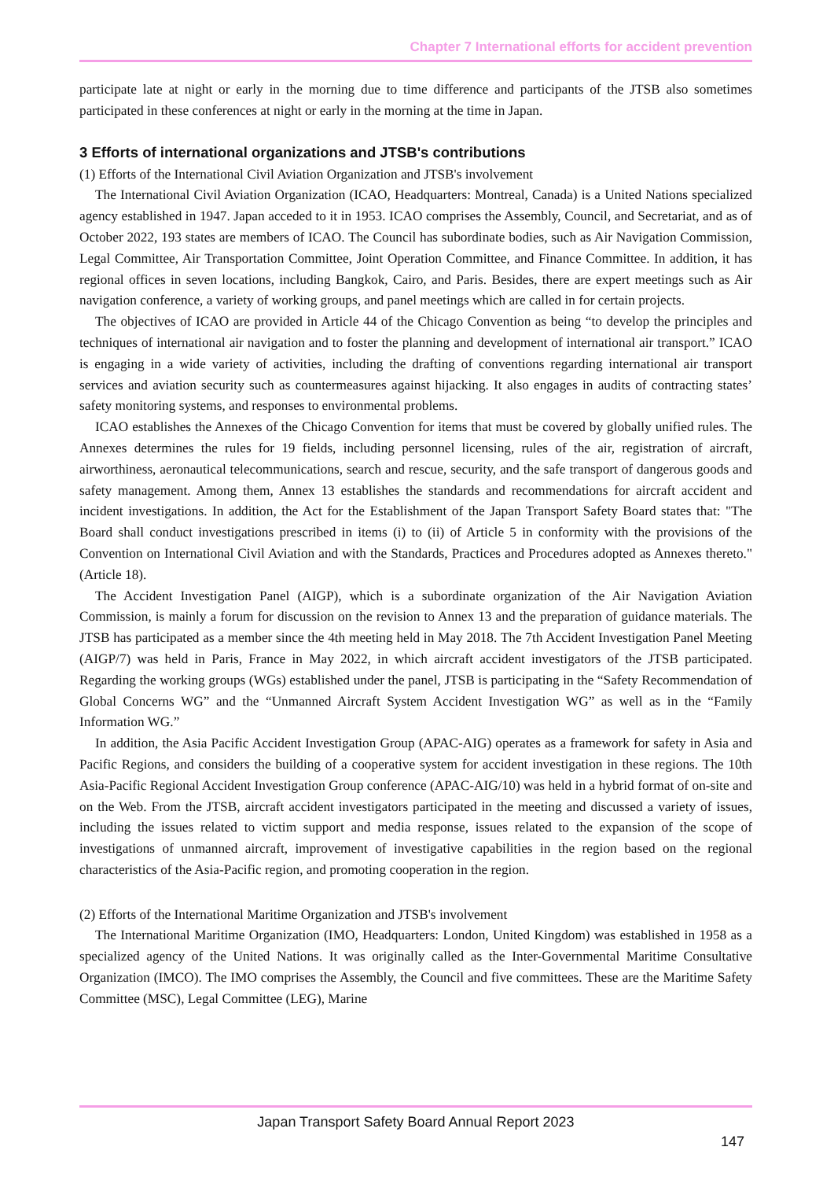Chapter 7 International efforts for accident prevention
participate late at night or early in the morning due to time difference and participants of the JTSB also sometimes participated in these conferences at night or early in the morning at the time in Japan.
3 Efforts of international organizations and JTSB's contributions
(1) Efforts of the International Civil Aviation Organization and JTSB's involvement
The International Civil Aviation Organization (ICAO, Headquarters: Montreal, Canada) is a United Nations specialized agency established in 1947. Japan acceded to it in 1953. ICAO comprises the Assembly, Council, and Secretariat, and as of October 2022, 193 states are members of ICAO. The Council has subordinate bodies, such as Air Navigation Commission, Legal Committee, Air Transportation Committee, Joint Operation Committee, and Finance Committee. In addition, it has regional offices in seven locations, including Bangkok, Cairo, and Paris. Besides, there are expert meetings such as Air navigation conference, a variety of working groups, and panel meetings which are called in for certain projects.
The objectives of ICAO are provided in Article 44 of the Chicago Convention as being “to develop the principles and techniques of international air navigation and to foster the planning and development of international air transport.” ICAO is engaging in a wide variety of activities, including the drafting of conventions regarding international air transport services and aviation security such as countermeasures against hijacking. It also engages in audits of contracting states’ safety monitoring systems, and responses to environmental problems.
ICAO establishes the Annexes of the Chicago Convention for items that must be covered by globally unified rules. The Annexes determines the rules for 19 fields, including personnel licensing, rules of the air, registration of aircraft, airworthiness, aeronautical telecommunications, search and rescue, security, and the safe transport of dangerous goods and safety management. Among them, Annex 13 establishes the standards and recommendations for aircraft accident and incident investigations. In addition, the Act for the Establishment of the Japan Transport Safety Board states that: "The Board shall conduct investigations prescribed in items (i) to (ii) of Article 5 in conformity with the provisions of the Convention on International Civil Aviation and with the Standards, Practices and Procedures adopted as Annexes thereto." (Article 18).
The Accident Investigation Panel (AIGP), which is a subordinate organization of the Air Navigation Aviation Commission, is mainly a forum for discussion on the revision to Annex 13 and the preparation of guidance materials. The JTSB has participated as a member since the 4th meeting held in May 2018. The 7th Accident Investigation Panel Meeting (AIGP/7) was held in Paris, France in May 2022, in which aircraft accident investigators of the JTSB participated. Regarding the working groups (WGs) established under the panel, JTSB is participating in the “Safety Recommendation of Global Concerns WG” and the “Unmanned Aircraft System Accident Investigation WG” as well as in the “Family Information WG.”
In addition, the Asia Pacific Accident Investigation Group (APAC-AIG) operates as a framework for safety in Asia and Pacific Regions, and considers the building of a cooperative system for accident investigation in these regions. The 10th Asia-Pacific Regional Accident Investigation Group conference (APAC-AIG/10) was held in a hybrid format of on-site and on the Web. From the JTSB, aircraft accident investigators participated in the meeting and discussed a variety of issues, including the issues related to victim support and media response, issues related to the expansion of the scope of investigations of unmanned aircraft, improvement of investigative capabilities in the region based on the regional characteristics of the Asia-Pacific region, and promoting cooperation in the region.
(2) Efforts of the International Maritime Organization and JTSB's involvement
The International Maritime Organization (IMO, Headquarters: London, United Kingdom) was established in 1958 as a specialized agency of the United Nations. It was originally called as the Inter-Governmental Maritime Consultative Organization (IMCO). The IMO comprises the Assembly, the Council and five committees. These are the Maritime Safety Committee (MSC), Legal Committee (LEG), Marine
Japan Transport Safety Board Annual Report 2023
147